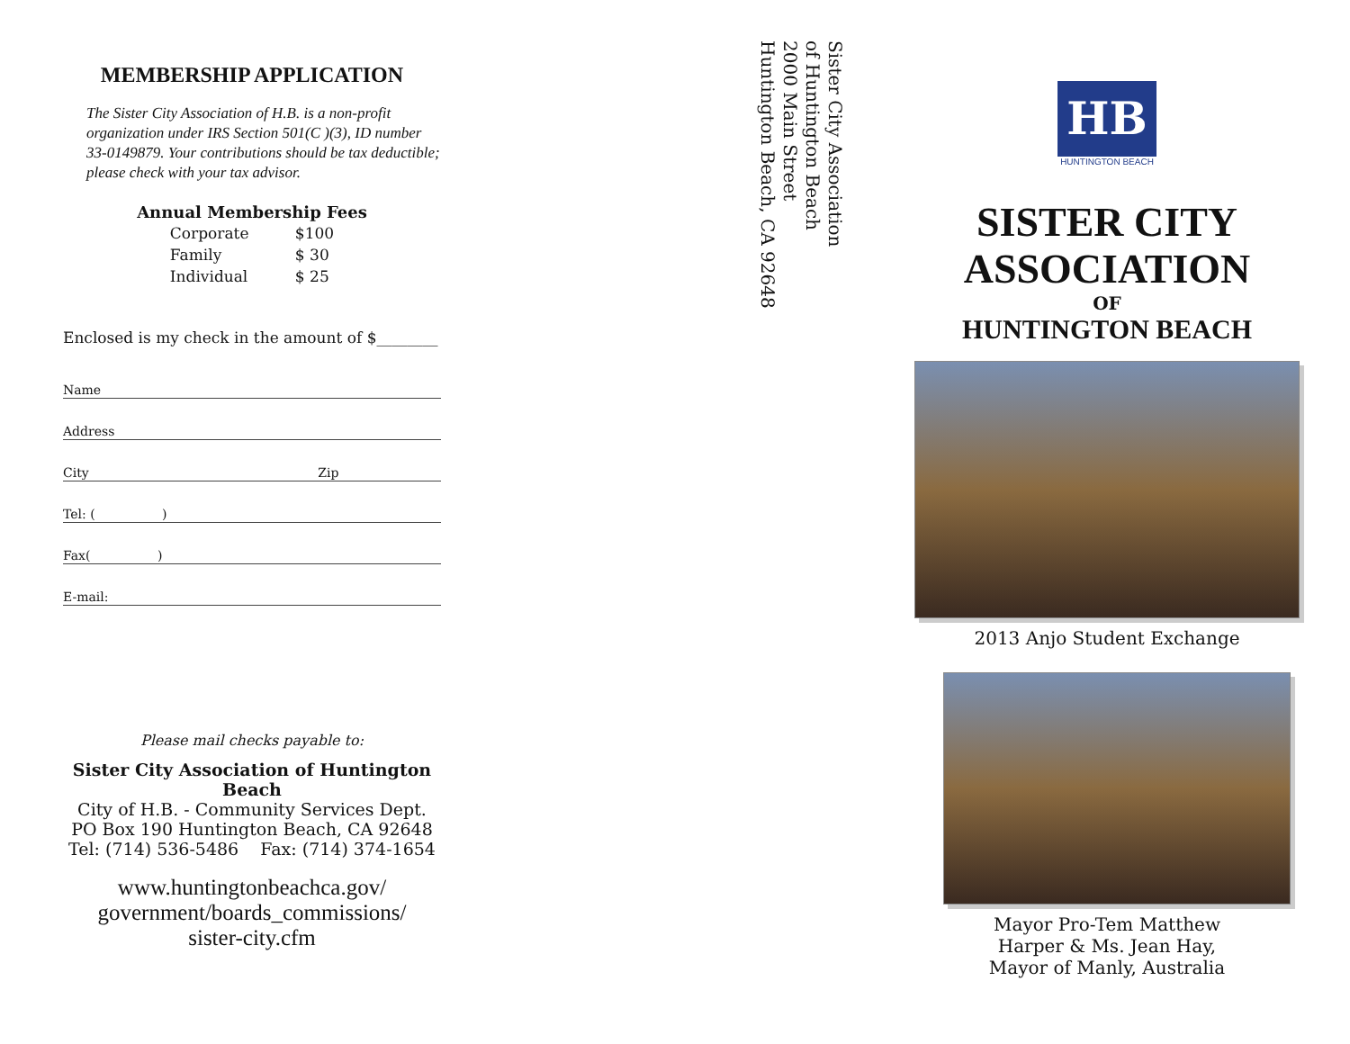MEMBERSHIP APPLICATION
The Sister City Association of H.B. is a non-profit organization under IRS Section 501(C )(3), ID number 33-0149879. Your contributions should be tax deductible; please check with your tax advisor.
Annual Membership Fees
| Corporate | $100 |
| Family | $ 30 |
| Individual | $ 25 |
Enclosed is my check in the amount of $________
Name
Address
City Zip
Tel: ( )
Fax( )
E-mail:
Please mail checks payable to:
Sister City Association of Huntington Beach
City of H.B. - Community Services Dept.
PO Box 190 Huntington Beach, CA 92648
Tel: (714) 536-5486 Fax: (714) 374-1654
www.huntingtonbeachca.gov/
government/boards_commissions/
sister-city.cfm
Sister City Association
of Huntington Beach
2000 Main Street
Huntington Beach, CA 92648
HB
HUNTINGTON BEACH
SISTER CITY
ASSOCIATION
OF
HUNTINGTON BEACH
2013 Anjo Student Exchange
Mayor Pro-Tem Matthew
Harper & Ms. Jean Hay,
Mayor of Manly, Australia